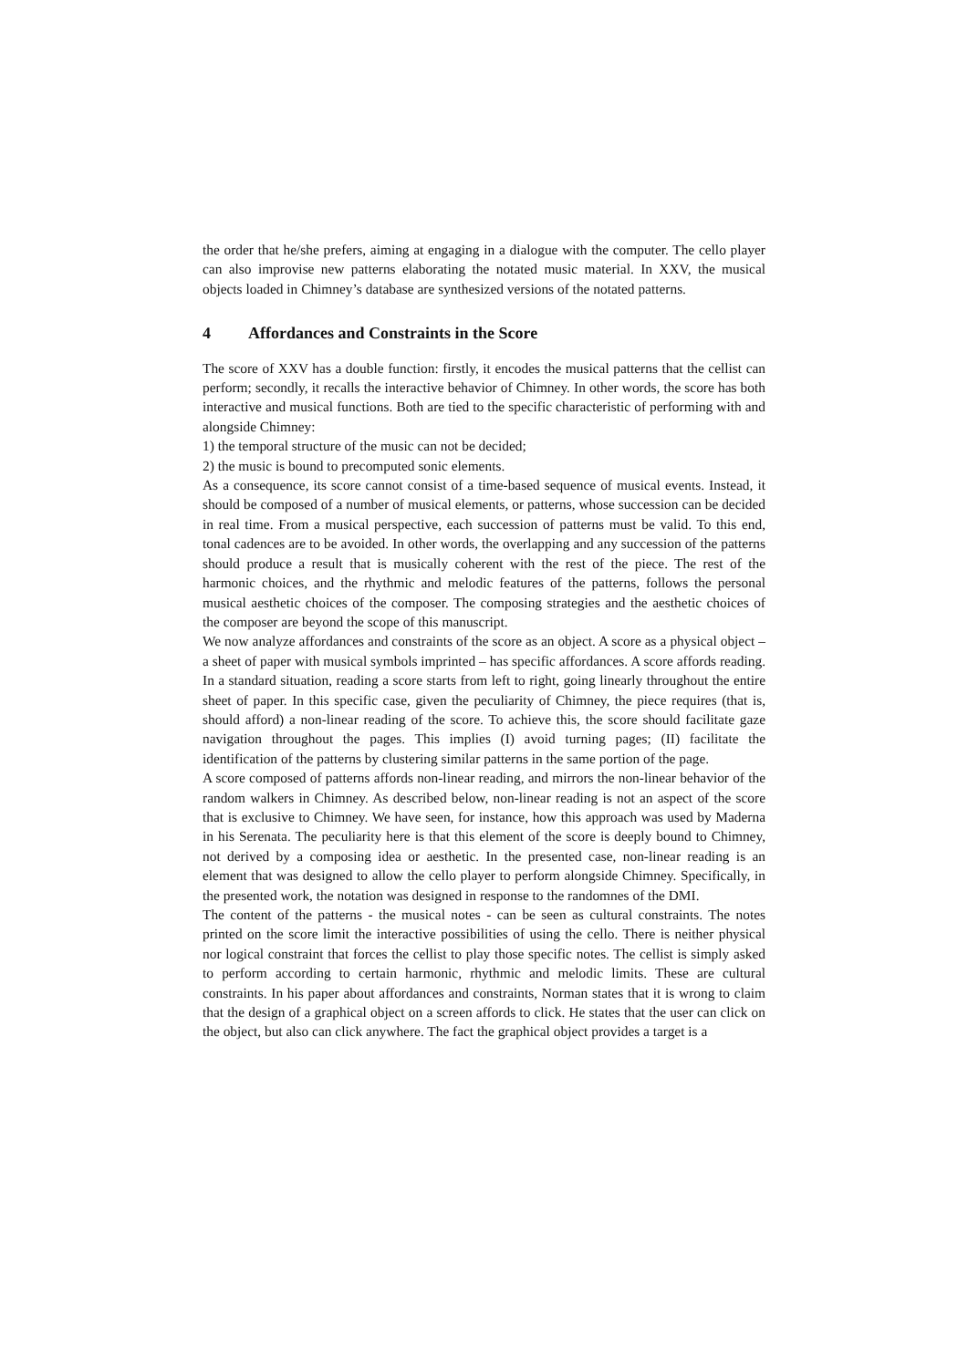the order that he/she prefers, aiming at engaging in a dialogue with the computer. The cello player can also improvise new patterns elaborating the notated music material. In XXV, the musical objects loaded in Chimney’s database are synthesized versions of the notated patterns.
4 Affordances and Constraints in the Score
The score of XXV has a double function: firstly, it encodes the musical patterns that the cellist can perform; secondly, it recalls the interactive behavior of Chimney. In other words, the score has both interactive and musical functions. Both are tied to the specific characteristic of performing with and alongside Chimney:
1) the temporal structure of the music can not be decided;
2) the music is bound to precomputed sonic elements.
As a consequence, its score cannot consist of a time-based sequence of musical events. Instead, it should be composed of a number of musical elements, or patterns, whose succession can be decided in real time. From a musical perspective, each succession of patterns must be valid. To this end, tonal cadences are to be avoided. In other words, the overlapping and any succession of the patterns should produce a result that is musically coherent with the rest of the piece. The rest of the harmonic choices, and the rhythmic and melodic features of the patterns, follows the personal musical aesthetic choices of the composer. The composing strategies and the aesthetic choices of the composer are beyond the scope of this manuscript.
We now analyze affordances and constraints of the score as an object. A score as a physical object – a sheet of paper with musical symbols imprinted – has specific affordances. A score affords reading. In a standard situation, reading a score starts from left to right, going linearly throughout the entire sheet of paper. In this specific case, given the peculiarity of Chimney, the piece requires (that is, should afford) a non-linear reading of the score. To achieve this, the score should facilitate gaze navigation throughout the pages. This implies (I) avoid turning pages; (II) facilitate the identification of the patterns by clustering similar patterns in the same portion of the page.
A score composed of patterns affords non-linear reading, and mirrors the non-linear behavior of the random walkers in Chimney. As described below, non-linear reading is not an aspect of the score that is exclusive to Chimney. We have seen, for instance, how this approach was used by Maderna in his Serenata. The peculiarity here is that this element of the score is deeply bound to Chimney, not derived by a composing idea or aesthetic. In the presented case, non-linear reading is an element that was designed to allow the cello player to perform alongside Chimney. Specifically, in the presented work, the notation was designed in response to the randomnes of the DMI.
The content of the patterns - the musical notes - can be seen as cultural constraints. The notes printed on the score limit the interactive possibilities of using the cello. There is neither physical nor logical constraint that forces the cellist to play those specific notes. The cellist is simply asked to perform according to certain harmonic, rhythmic and melodic limits. These are cultural constraints. In his paper about affordances and constraints, Norman states that it is wrong to claim that the design of a graphical object on a screen affords to click. He states that the user can click on the object, but also can click anywhere. The fact the graphical object provides a target is a